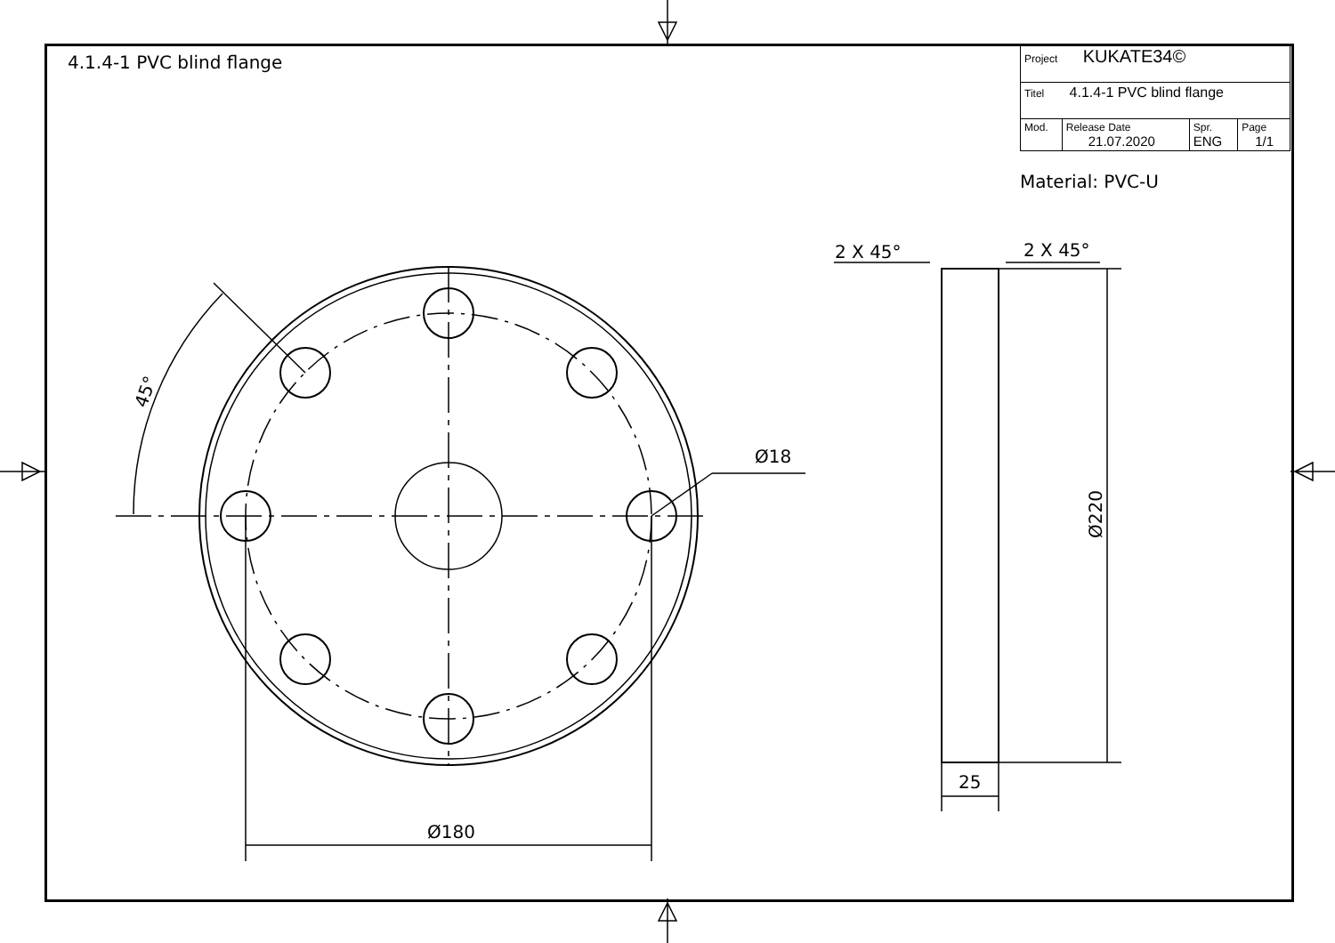4.1.4-1 PVC blind flange
| Project KUKATE34© | | | |
| Titel 4.1.4-1 PVC blind flange | | | |
| Mod. | Release Date 21.07.2020 | Spr. ENG | Page 1/1 |
Material: PVC-U
45°
Ø18
Ø180
2 X 45°
2 X 45°
25
Ø220